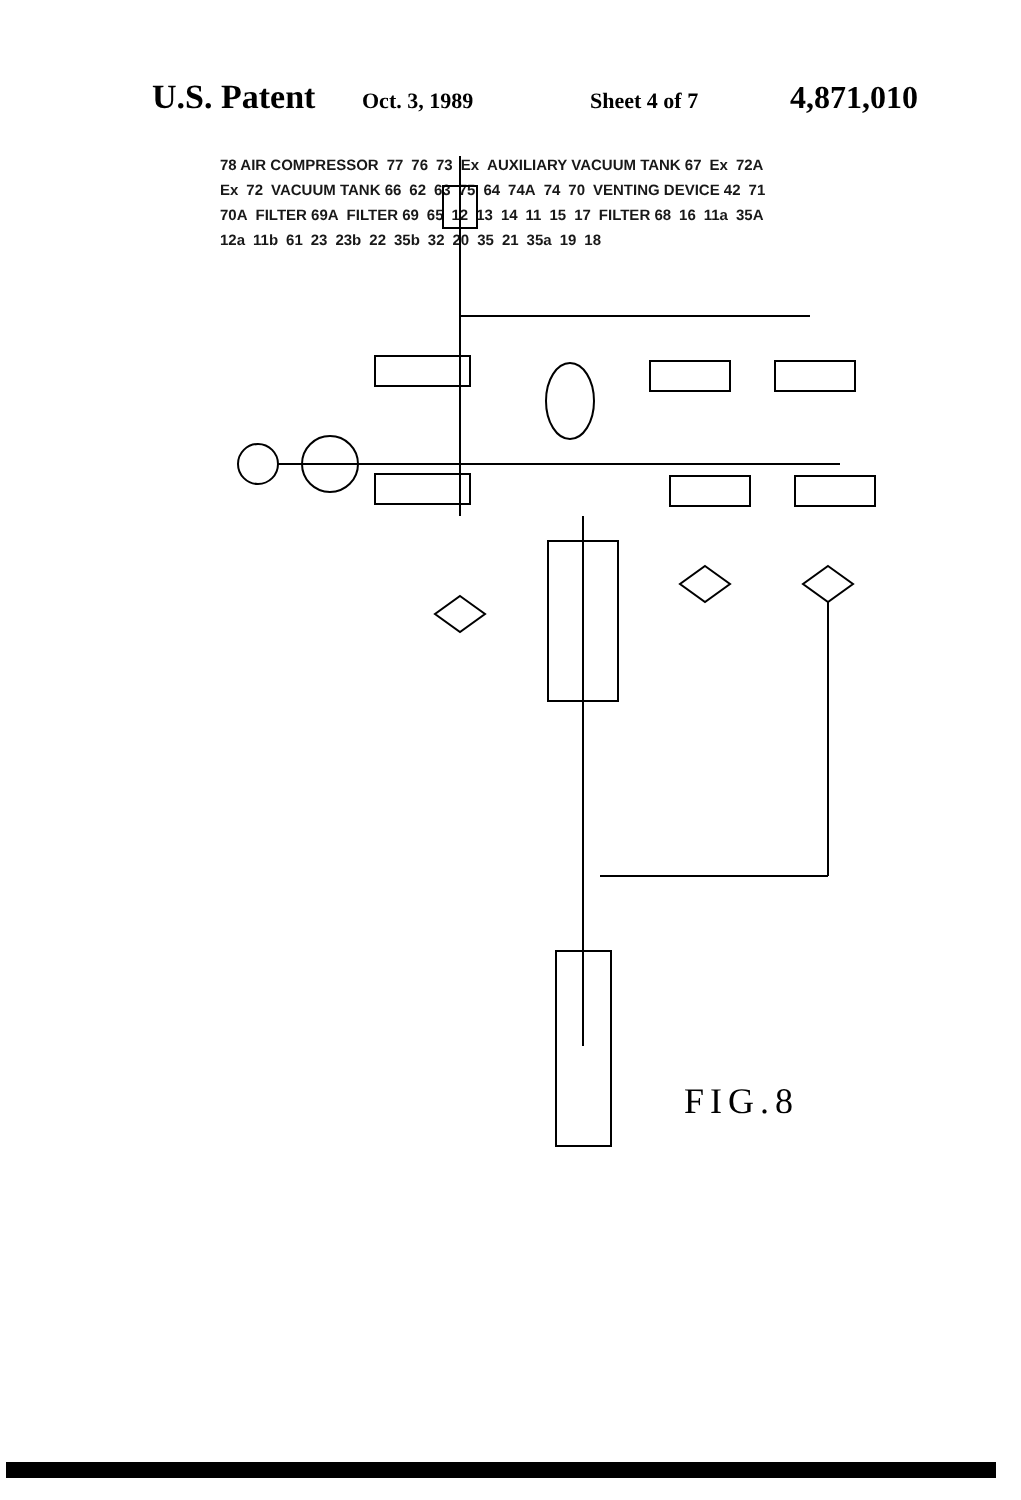U.S. Patent Oct. 3, 1989 Sheet 4 of 7 4,871,010
78 AIR COMPRESSOR 77 76 73 Ex AUXILIARY VACUUM TANK 67 Ex 72A Ex 72 VACUUM TANK 66 62 63 75 64 74A 74 70 VENTING DEVICE 42 71 70A FILTER 69A FILTER 69 65 12 13 14 11 15 17 FILTER 68 16 11a 35A 12a 11b 61 23 23b 22 35b 32 20 35 21 35a 19 18
FIG.8